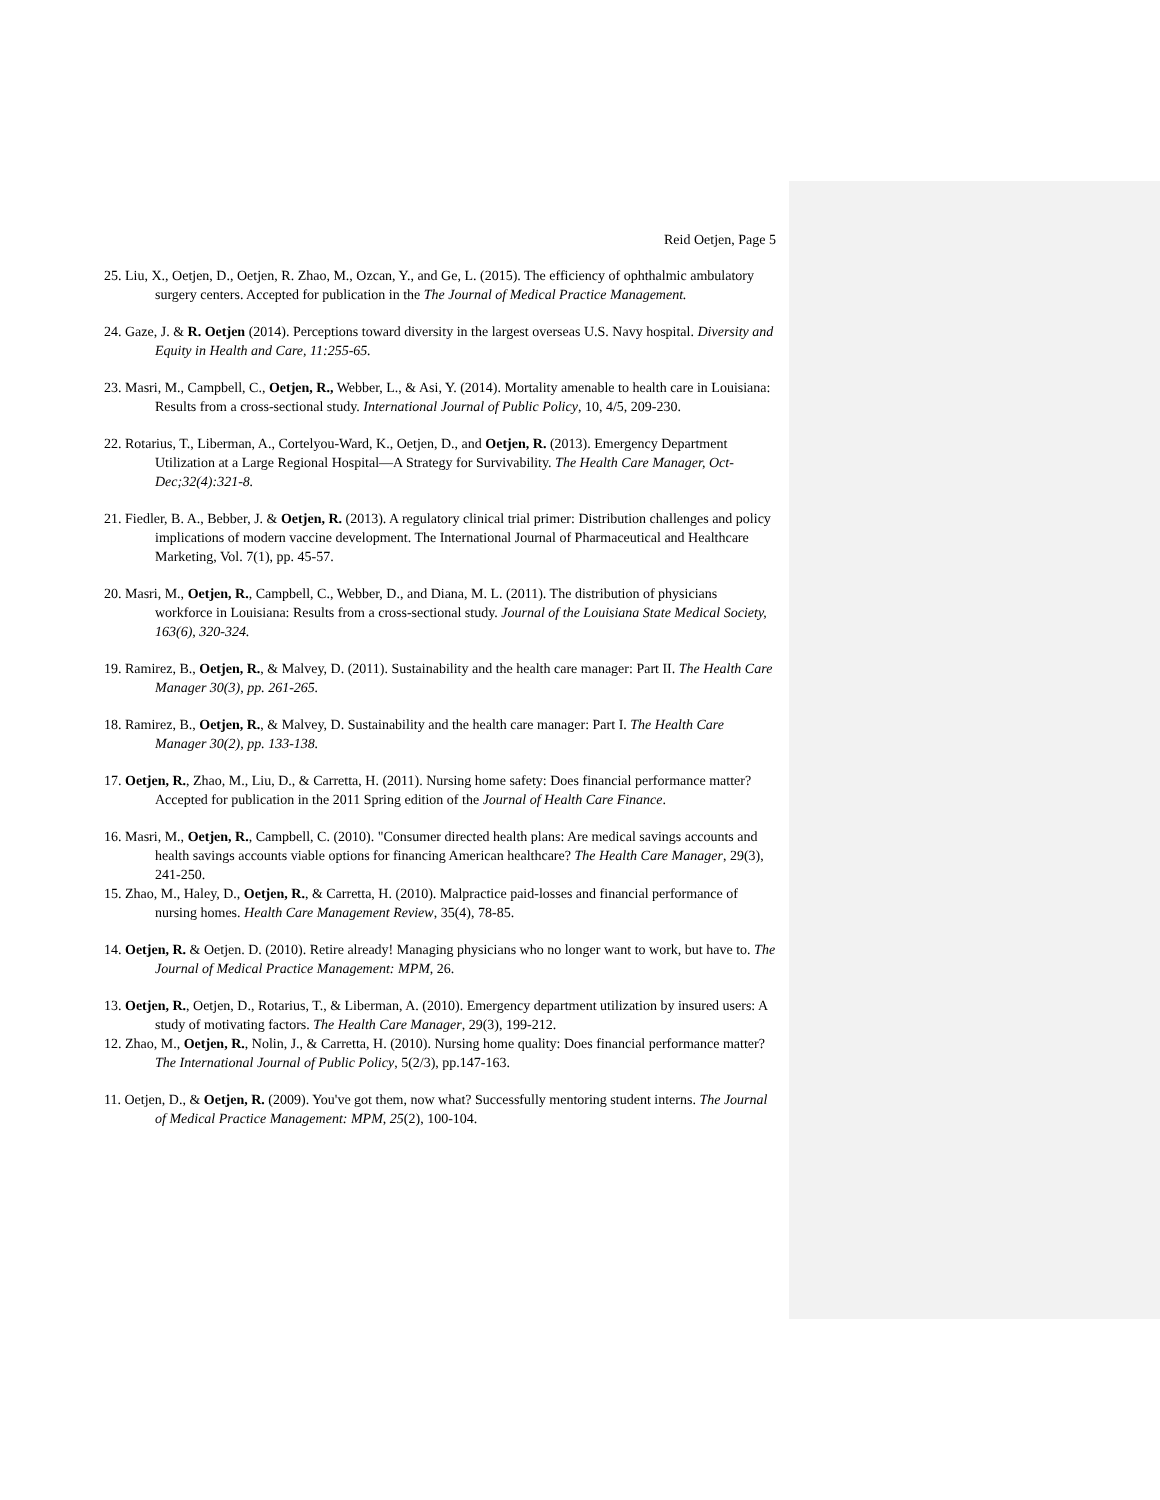Reid Oetjen, Page 5
25. Liu, X., Oetjen, D., Oetjen, R. Zhao, M., Ozcan, Y., and Ge, L. (2015). The efficiency of ophthalmic ambulatory surgery centers. Accepted for publication in the The Journal of Medical Practice Management.
24. Gaze, J. & R. Oetjen (2014). Perceptions toward diversity in the largest overseas U.S. Navy hospital. Diversity and Equity in Health and Care, 11:255-65.
23. Masri, M., Campbell, C., Oetjen, R., Webber, L., & Asi, Y. (2014). Mortality amenable to health care in Louisiana: Results from a cross-sectional study. International Journal of Public Policy, 10, 4/5, 209-230.
22. Rotarius, T., Liberman, A., Cortelyou-Ward, K., Oetjen, D., and Oetjen, R. (2013). Emergency Department Utilization at a Large Regional Hospital—A Strategy for Survivability. The Health Care Manager, Oct-Dec;32(4):321-8.
21. Fiedler, B. A., Bebber, J. & Oetjen, R. (2013). A regulatory clinical trial primer: Distribution challenges and policy implications of modern vaccine development. The International Journal of Pharmaceutical and Healthcare Marketing, Vol. 7(1), pp. 45-57.
20. Masri, M., Oetjen, R., Campbell, C., Webber, D., and Diana, M. L. (2011). The distribution of physicians workforce in Louisiana: Results from a cross-sectional study. Journal of the Louisiana State Medical Society, 163(6), 320-324.
19. Ramirez, B., Oetjen, R., & Malvey, D. (2011). Sustainability and the health care manager: Part II. The Health Care Manager 30(3), pp. 261-265.
18. Ramirez, B., Oetjen, R., & Malvey, D. Sustainability and the health care manager: Part I. The Health Care Manager 30(2), pp. 133-138.
17. Oetjen, R., Zhao, M., Liu, D., & Carretta, H. (2011). Nursing home safety: Does financial performance matter? Accepted for publication in the 2011 Spring edition of the Journal of Health Care Finance.
16. Masri, M., Oetjen, R., Campbell, C. (2010). "Consumer directed health plans: Are medical savings accounts and health savings accounts viable options for financing American healthcare? The Health Care Manager, 29(3), 241-250.
15. Zhao, M., Haley, D., Oetjen, R., & Carretta, H. (2010). Malpractice paid-losses and financial performance of nursing homes. Health Care Management Review, 35(4), 78-85.
14. Oetjen, R. & Oetjen. D. (2010). Retire already! Managing physicians who no longer want to work, but have to. The Journal of Medical Practice Management: MPM, 26.
13. Oetjen, R., Oetjen, D., Rotarius, T., & Liberman, A. (2010). Emergency department utilization by insured users: A study of motivating factors. The Health Care Manager, 29(3), 199-212.
12. Zhao, M., Oetjen, R., Nolin, J., & Carretta, H. (2010). Nursing home quality: Does financial performance matter? The International Journal of Public Policy, 5(2/3), pp.147-163.
11. Oetjen, D., & Oetjen, R. (2009). You've got them, now what? Successfully mentoring student interns. The Journal of Medical Practice Management: MPM, 25(2), 100-104.